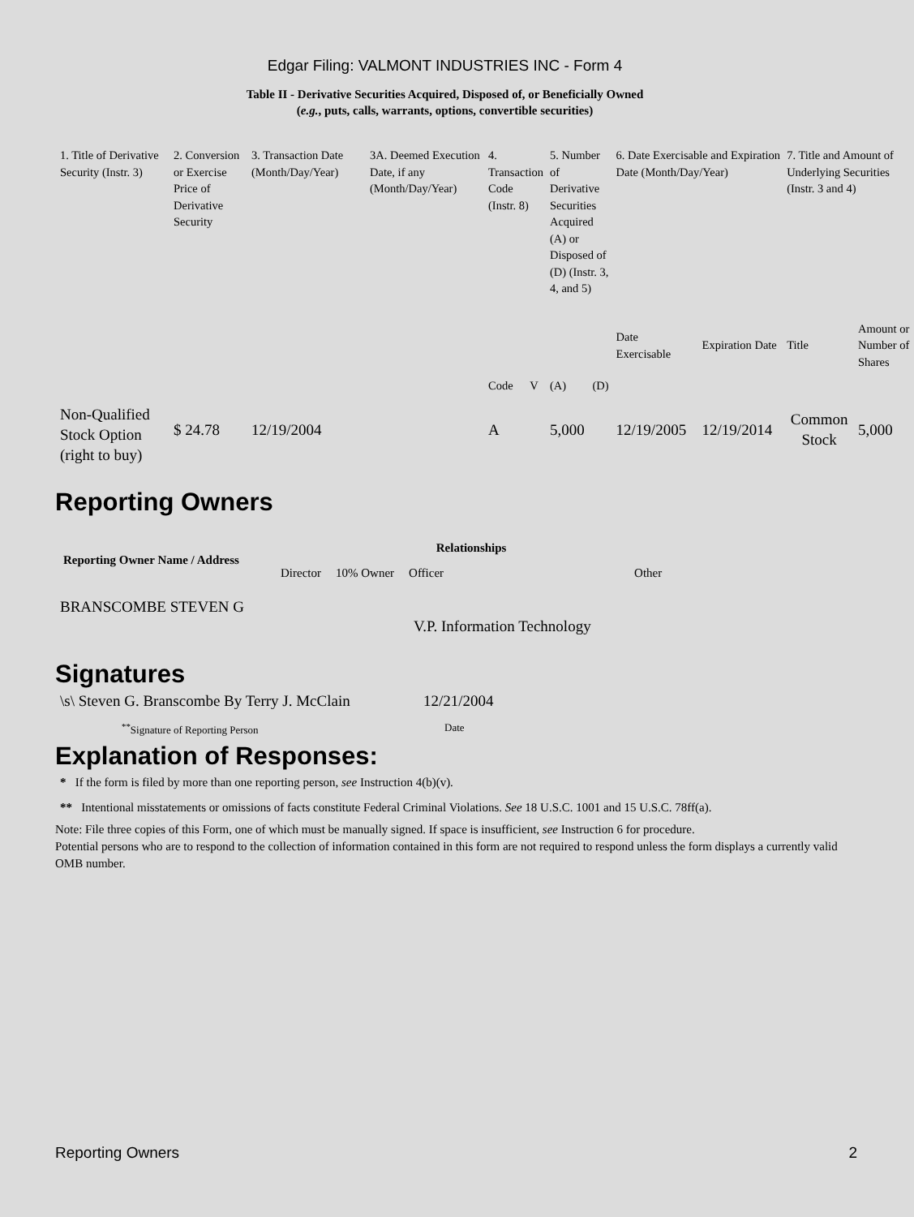Edgar Filing: VALMONT INDUSTRIES INC - Form 4
Table II - Derivative Securities Acquired, Disposed of, or Beneficially Owned
(e.g., puts, calls, warrants, options, convertible securities)
| 1. Title of Derivative Security (Instr. 3) | 2. Conversion or Exercise Price of Derivative Security | 3. Transaction Date (Month/Day/Year) | 3A. Deemed Execution Date, if any (Month/Day/Year) | 4. Transaction Code (Instr. 8) | | 5. Number of Derivative Securities Acquired (A) or Disposed of (D) (Instr. 3, 4, and 5) | | 6. Date Exercisable and Expiration Date (Month/Day/Year) | | 7. Title and Amount of Underlying Securities (Instr. 3 and 4) | |
| | | | | Code | V | (A) | (D) | Date Exercisable | Expiration Date | Title | Amount or Number of Shares |
| Non-Qualified Stock Option (right to buy) | $ 24.78 | 12/19/2004 | | A | | 5,000 | | 12/19/2005 | 12/19/2014 | Common Stock | 5,000 |
Reporting Owners
| Reporting Owner Name / Address | Relationships | | | |
| --- | --- | --- | --- | --- |
| | Director | 10% Owner | Officer | Other |
| BRANSCOMBE STEVEN G | | | V.P. Information Technology | |
Signatures
| \s\ Steven G. Branscombe By Terry J. McClain | 12/21/2004 |
| <sup>**</sup> Signature of Reporting Person | Date |
Explanation of Responses:
* If the form is filed by more than one reporting person, see Instruction 4(b)(v).
** Intentional misstatements or omissions of facts constitute Federal Criminal Violations. See 18 U.S.C. 1001 and 15 U.S.C. 78ff(a).
Note: File three copies of this Form, one of which must be manually signed. If space is insufficient, see Instruction 6 for procedure.
Potential persons who are to respond to the collection of information contained in this form are not required to respond unless the form displays a currently valid OMB number.
Reporting Owners 2